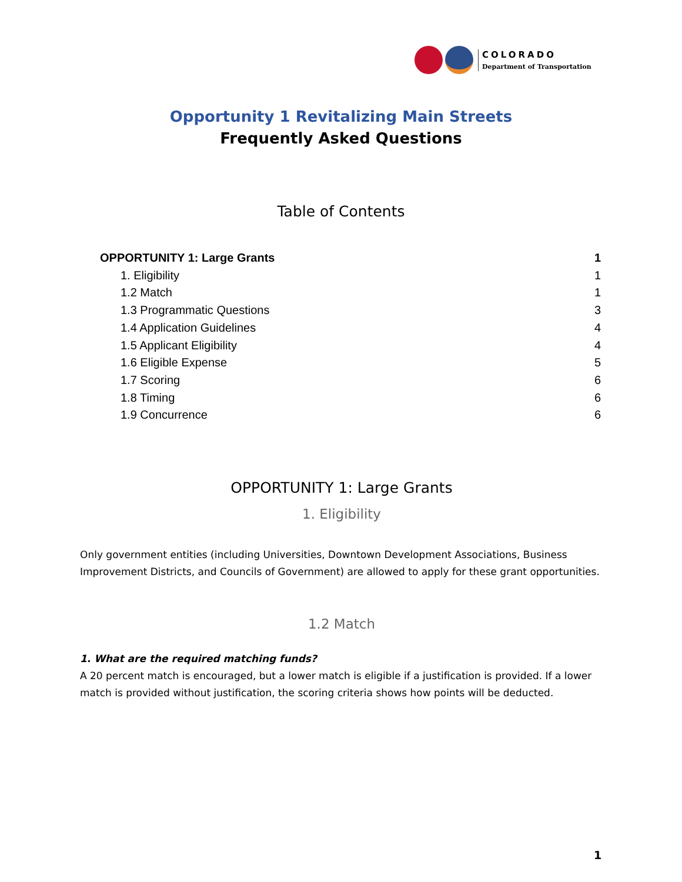COLORADO
Department of Transportation
Opportunity 1 Revitalizing Main Streets
Frequently Asked Questions
Table of Contents
OPPORTUNITY 1: Large Grants 1
1. Eligibility 1
1.2 Match 1
1.3 Programmatic Questions 3
1.4 Application Guidelines 4
1.5 Applicant Eligibility 4
1.6 Eligible Expense 5
1.7 Scoring 6
1.8 Timing 6
1.9 Concurrence 6
OPPORTUNITY 1: Large Grants
1. Eligibility
Only government entities (including Universities, Downtown Development Associations, Business Improvement Districts, and Councils of Government) are allowed to apply for these grant opportunities.
1.2 Match
1. What are the required matching funds?
A 20 percent match is encouraged, but a lower match is eligible if a justification is provided. If a lower match is provided without justification, the scoring criteria shows how points will be deducted.
1